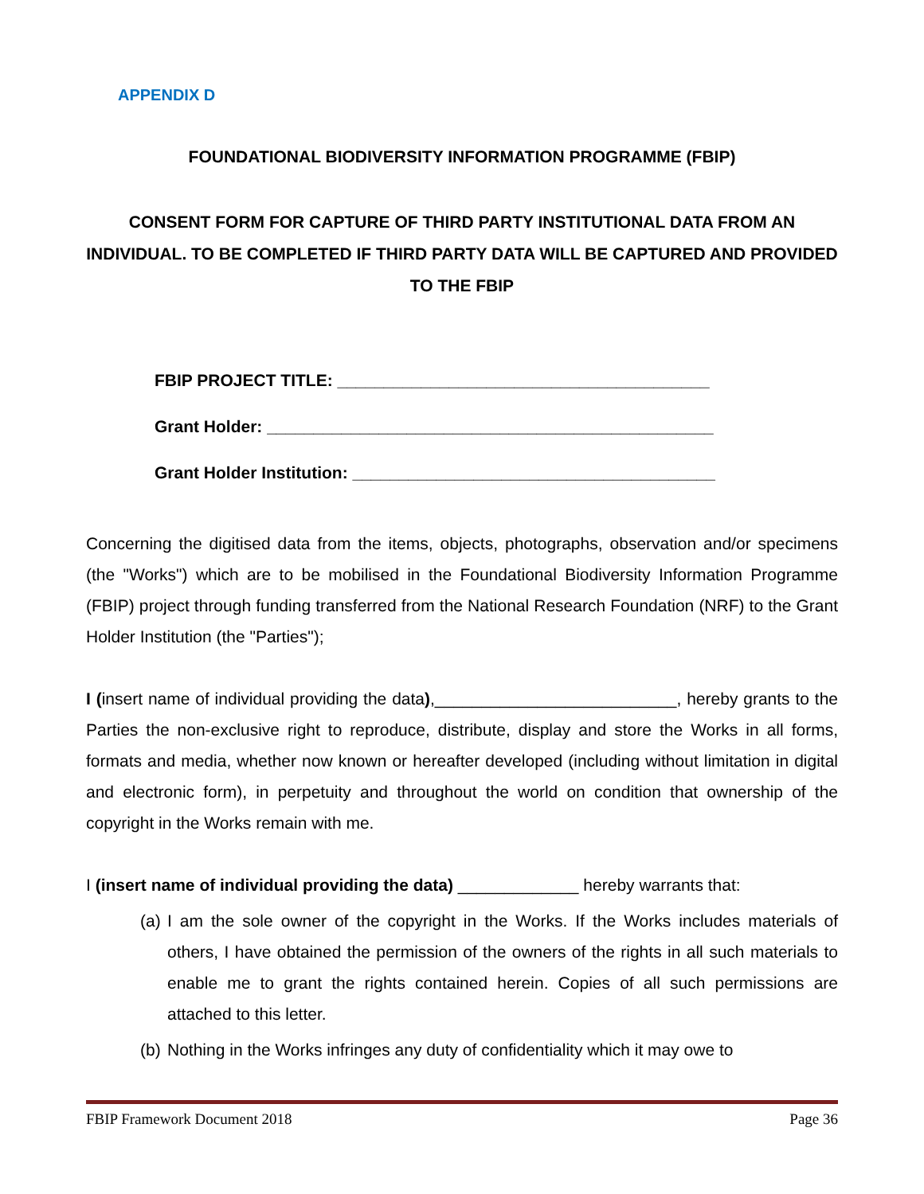APPENDIX D
FOUNDATIONAL BIODIVERSITY INFORMATION PROGRAMME (FBIP)
CONSENT FORM FOR CAPTURE OF THIRD PARTY INSTITUTIONAL DATA FROM AN INDIVIDUAL. TO BE COMPLETED IF THIRD PARTY DATA WILL BE CAPTURED AND PROVIDED TO THE FBIP
FBIP PROJECT TITLE: ________________________________________
Grant Holder: ________________________________________________
Grant Holder Institution: _______________________________________
Concerning the digitised data from the items, objects, photographs, observation and/or specimens (the "Works") which are to be mobilised in the Foundational Biodiversity Information Programme (FBIP) project through funding transferred from the National Research Foundation (NRF) to the Grant Holder Institution (the "Parties");
I (insert name of individual providing the data),__________________________, hereby grants to the Parties the non-exclusive right to reproduce, distribute, display and store the Works in all forms, formats and media, whether now known or hereafter developed (including without limitation in digital and electronic form), in perpetuity and throughout the world on condition that ownership of the copyright in the Works remain with me.
I (insert name of individual providing the data) _____________ hereby warrants that:
(a)
I am the sole owner of the copyright in the Works. If the Works includes materials of others, I have obtained the permission of the owners of the rights in all such materials to enable me to grant the rights contained herein. Copies of all such permissions are attached to this letter.
(b)
Nothing in the Works infringes any duty of confidentiality which it may owe to
FBIP Framework Document 2018 Page 36